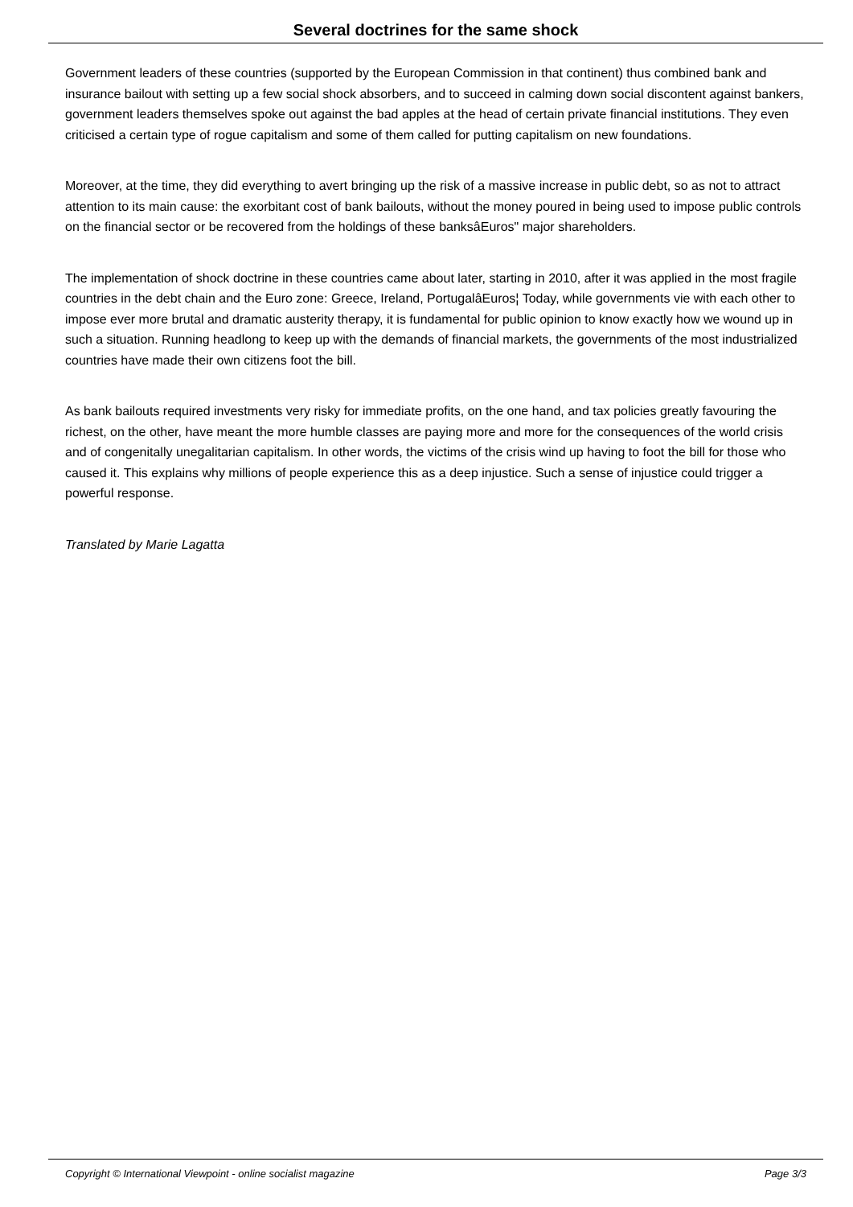Several doctrines for the same shock
Government leaders of these countries (supported by the European Commission in that continent) thus combined bank and insurance bailout with setting up a few social shock absorbers, and to succeed in calming down social discontent against bankers, government leaders themselves spoke out against the bad apples at the head of certain private financial institutions. They even criticised a certain type of rogue capitalism and some of them called for putting capitalism on new foundations.
Moreover, at the time, they did everything to avert bringing up the risk of a massive increase in public debt, so as not to attract attention to its main cause: the exorbitant cost of bank bailouts, without the money poured in being used to impose public controls on the financial sector or be recovered from the holdings of these banksâEuros" major shareholders.
The implementation of shock doctrine in these countries came about later, starting in 2010, after it was applied in the most fragile countries in the debt chain and the Euro zone: Greece, Ireland, PortugalâEuros¦ Today, while governments vie with each other to impose ever more brutal and dramatic austerity therapy, it is fundamental for public opinion to know exactly how we wound up in such a situation. Running headlong to keep up with the demands of financial markets, the governments of the most industrialized countries have made their own citizens foot the bill.
As bank bailouts required investments very risky for immediate profits, on the one hand, and tax policies greatly favouring the richest, on the other, have meant the more humble classes are paying more and more for the consequences of the world crisis and of congenitally unegalitarian capitalism. In other words, the victims of the crisis wind up having to foot the bill for those who caused it. This explains why millions of people experience this as a deep injustice. Such a sense of injustice could trigger a powerful response.
Translated by Marie Lagatta
Copyright © International Viewpoint - online socialist magazine Page 3/3